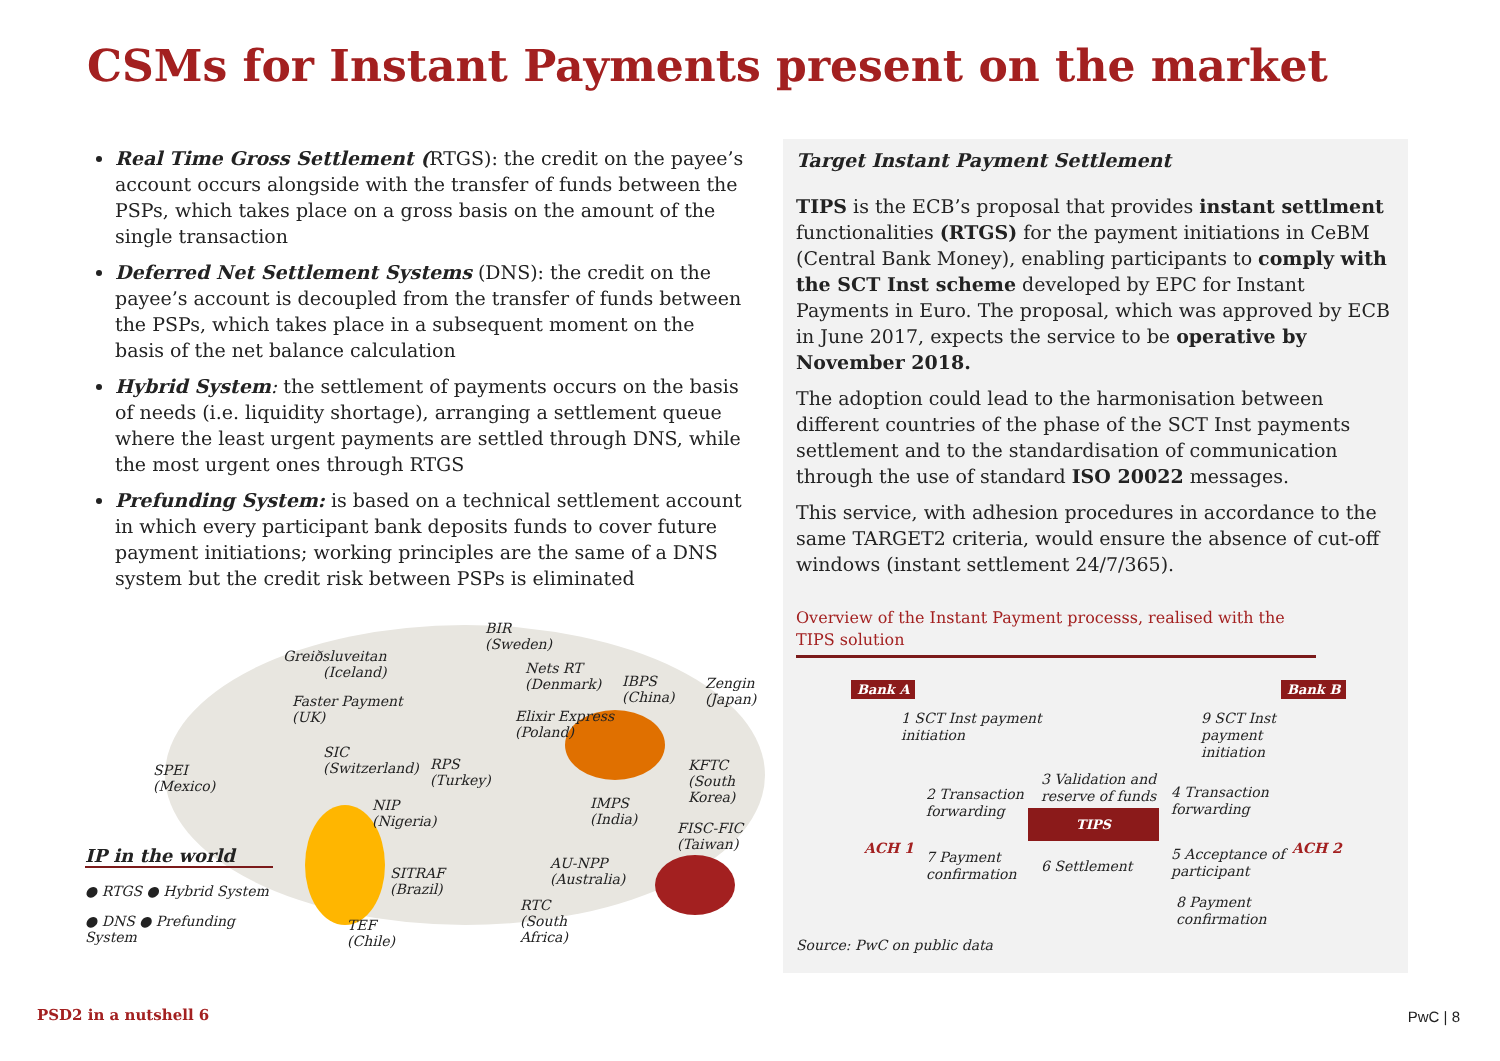CSMs for Instant Payments present on the market
Real Time Gross Settlement (RTGS): the credit on the payee’s account occurs alongside with the transfer of funds between the PSPs, which takes place on a gross basis on the amount of the single transaction
Deferred Net Settlement Systems (DNS): the credit on the payee’s account is decoupled from the transfer of funds between the PSPs, which takes place in a subsequent moment on the basis of the net balance calculation
Hybrid System: the settlement of payments occurs on the basis of needs (i.e. liquidity shortage), arranging a settlement queue where the least urgent payments are settled through DNS, while the most urgent ones through RTGS
Prefunding System: is based on a technical settlement account in which every participant bank deposits funds to cover future payment initiations; working principles are the same of a DNS system but the credit risk between PSPs is eliminated
BIR
(Sweden)
Greiðsluveitan
(Iceland) Nets RT
(Denmark) IBPS
(China)
Zengin
(Japan) Faster Payment
(UK) Elixir Express
(Poland)
SIC
(Switzerland) RPS
(Turkey)
KFTC
(South
Korea)
SPEI
(Mexico)
IMPS
(India)
NIP
(Nigeria) FISC-FIC
(Taiwan) IP in the world AU-NPP
(Australia) SITRAF
(Brazil) ● RTGS ● Hybrid System
RTC
(South
Africa)
● DNS ● Prefunding
System
TEF
(Chile)
Target Instant Payment Settlement
TIPS is the ECB’s proposal that provides instant settlment functionalities (RTGS) for the payment initiations in CeBM (Central Bank Money), enabling participants to comply with the SCT Inst scheme developed by EPC for Instant Payments in Euro. The proposal, which was approved by ECB in June 2017, expects the service to be operative by November 2018.
The adoption could lead to the harmonisation between different countries of the phase of the SCT Inst payments settlement and to the standardisation of communication through the use of standard ISO 20022 messages.
This service, with adhesion procedures in accordance to the same TARGET2 criteria, would ensure the absence of cut-off windows (instant settlement 24/7/365).
Overview of the Instant Payment processs, realised with the TIPS solution
Bank A Bank B
1 SCT Inst payment
initiation
9 SCT Inst
payment
initiation
3 Validation and
reserve of funds 2 Transaction
forwarding
4 Transaction
forwarding TIPS
ACH 1 ACH 2
7 Payment
confirmation 6 Settlement
5 Acceptance of
participant
8 Payment
confirmation
Source: PwC on public data
PSD2 in a nutshell 6 PwC | 8